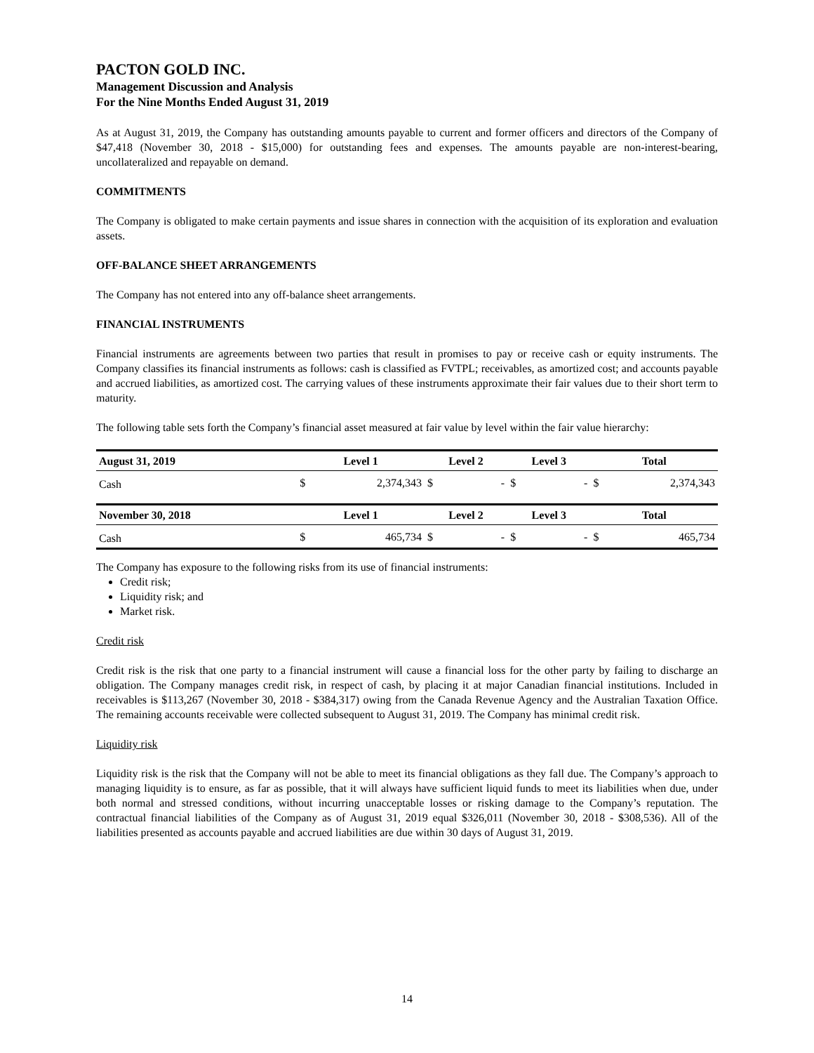PACTON GOLD INC.
Management Discussion and Analysis
For the Nine Months Ended August 31, 2019
As at August 31, 2019, the Company has outstanding amounts payable to current and former officers and directors of the Company of $47,418 (November 30, 2018 - $15,000) for outstanding fees and expenses. The amounts payable are non-interest-bearing, uncollateralized and repayable on demand.
COMMITMENTS
The Company is obligated to make certain payments and issue shares in connection with the acquisition of its exploration and evaluation assets.
OFF-BALANCE SHEET ARRANGEMENTS
The Company has not entered into any off-balance sheet arrangements.
FINANCIAL INSTRUMENTS
Financial instruments are agreements between two parties that result in promises to pay or receive cash or equity instruments. The Company classifies its financial instruments as follows: cash is classified as FVTPL; receivables, as amortized cost; and accounts payable and accrued liabilities, as amortized cost. The carrying values of these instruments approximate their fair values due to their short term to maturity.
The following table sets forth the Company’s financial asset measured at fair value by level within the fair value hierarchy:
| August 31, 2019 | Level 1 | | Level 2 | | Level 3 | | Total | |
| --- | --- | --- | --- | --- | --- | --- | --- | --- |
| Cash | $ | 2,374,343 | $ | - | $ | - | $ | 2,374,343 |
| November 30, 2018 | Level 1 | | Level 2 | | Level 3 | | Total | |
| Cash | $ | 465,734 | $ | - | $ | - | $ | 465,734 |
The Company has exposure to the following risks from its use of financial instruments:
Credit risk;
Liquidity risk; and
Market risk.
Credit risk
Credit risk is the risk that one party to a financial instrument will cause a financial loss for the other party by failing to discharge an obligation. The Company manages credit risk, in respect of cash, by placing it at major Canadian financial institutions. Included in receivables is $113,267 (November 30, 2018 - $384,317) owing from the Canada Revenue Agency and the Australian Taxation Office. The remaining accounts receivable were collected subsequent to August 31, 2019. The Company has minimal credit risk.
Liquidity risk
Liquidity risk is the risk that the Company will not be able to meet its financial obligations as they fall due. The Company’s approach to managing liquidity is to ensure, as far as possible, that it will always have sufficient liquid funds to meet its liabilities when due, under both normal and stressed conditions, without incurring unacceptable losses or risking damage to the Company’s reputation. The contractual financial liabilities of the Company as of August 31, 2019 equal $326,011 (November 30, 2018 - $308,536). All of the liabilities presented as accounts payable and accrued liabilities are due within 30 days of August 31, 2019.
14